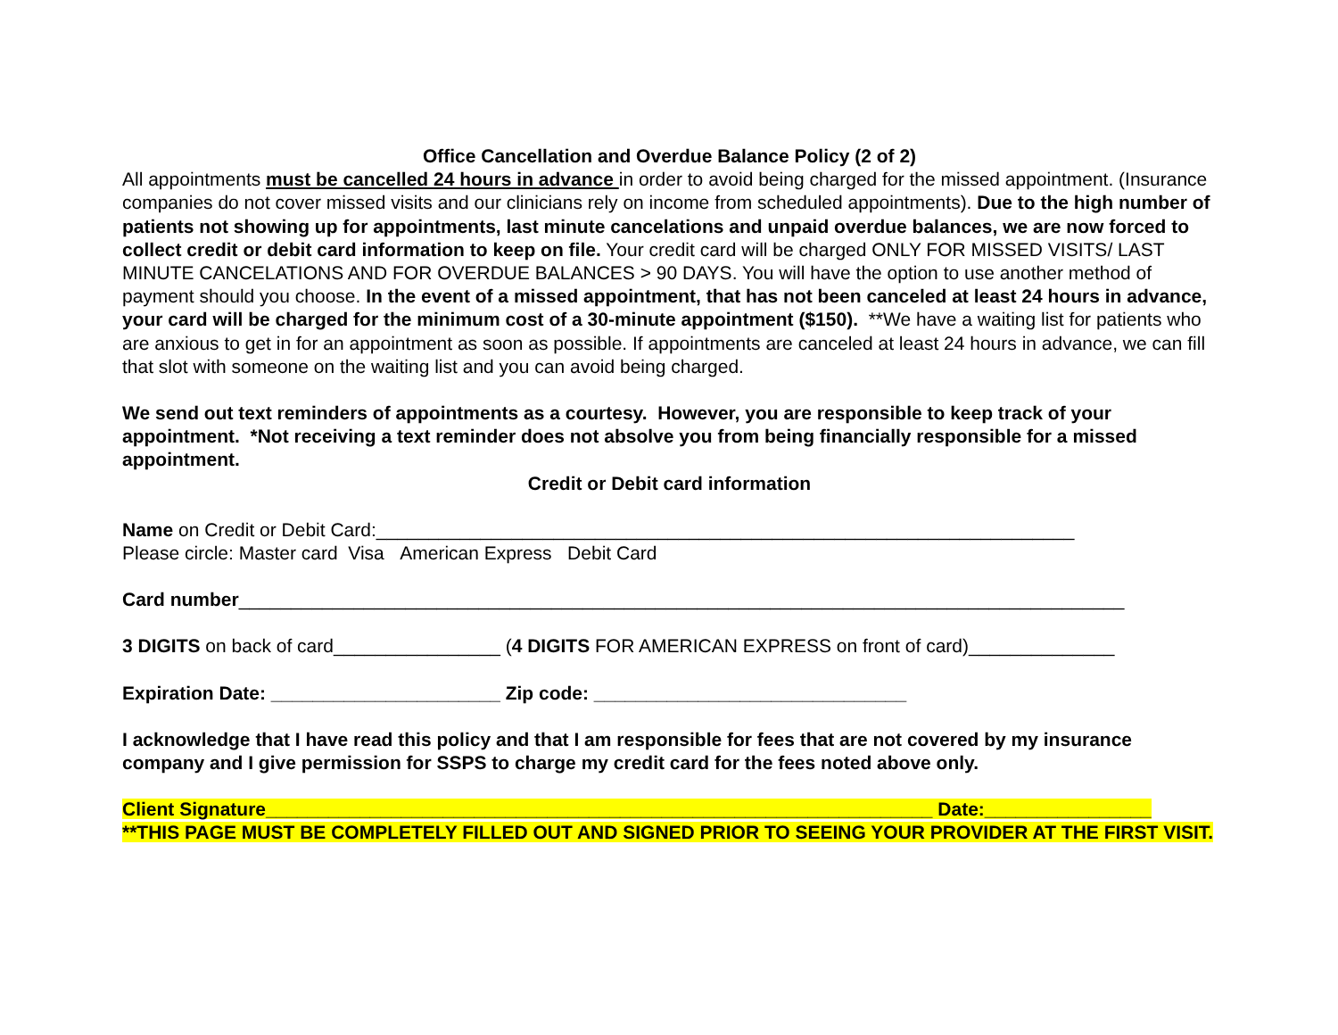Office Cancellation and Overdue Balance Policy (2 of 2)
All appointments must be cancelled 24 hours in advance in order to avoid being charged for the missed appointment. (Insurance companies do not cover missed visits and our clinicians rely on income from scheduled appointments). Due to the high number of patients not showing up for appointments, last minute cancelations and unpaid overdue balances, we are now forced to collect credit or debit card information to keep on file. Your credit card will be charged ONLY FOR MISSED VISITS/ LAST MINUTE CANCELATIONS AND FOR OVERDUE BALANCES > 90 DAYS. You will have the option to use another method of payment should you choose. In the event of a missed appointment, that has not been canceled at least 24 hours in advance, your card will be charged for the minimum cost of a 30-minute appointment ($150). **We have a waiting list for patients who are anxious to get in for an appointment as soon as possible. If appointments are canceled at least 24 hours in advance, we can fill that slot with someone on the waiting list and you can avoid being charged.
We send out text reminders of appointments as a courtesy. However, you are responsible to keep track of your appointment. *Not receiving a text reminder does not absolve you from being financially responsible for a missed appointment.
Credit or Debit card information
Name on Credit or Debit Card:___________________________________________________________________
Please circle: Master card Visa American Express Debit Card
Card number_____________________________________________________________________________________
3 DIGITS on back of card________________ (4 DIGITS FOR AMERICAN EXPRESS on front of card)______________
Expiration Date: ______________________ Zip code: ______________________________
I acknowledge that I have read this policy and that I am responsible for fees that are not covered by my insurance company and I give permission for SSPS to charge my credit card for the fees noted above only.
Client Signature________________________________________________________________ Date:________________
**THIS PAGE MUST BE COMPLETELY FILLED OUT AND SIGNED PRIOR TO SEEING YOUR PROVIDER AT THE FIRST VISIT.